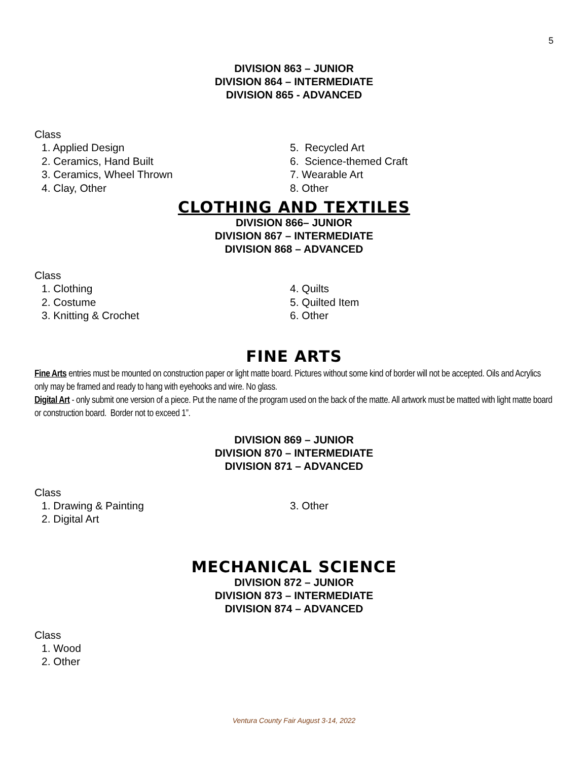5
DIVISION 863 – JUNIOR
DIVISION 864 – INTERMEDIATE
DIVISION 865 - ADVANCED
Class
1. Applied Design
2. Ceramics, Hand Built
3. Ceramics, Wheel Thrown
4. Clay, Other
5. Recycled Art
6. Science-themed Craft
7. Wearable Art
8. Other
CLOTHING AND TEXTILES
DIVISION 866– JUNIOR
DIVISION 867 – INTERMEDIATE
DIVISION 868 – ADVANCED
Class
1. Clothing
2. Costume
3. Knitting & Crochet
4. Quilts
5. Quilted Item
6. Other
FINE ARTS
Fine Arts entries must be mounted on construction paper or light matte board. Pictures without some kind of border will not be accepted. Oils and Acrylics only may be framed and ready to hang with eyehooks and wire. No glass.
Digital Art - only submit one version of a piece. Put the name of the program used on the back of the matte. All artwork must be matted with light matte board or construction board. Border not to exceed 1”.
DIVISION 869 – JUNIOR
DIVISION 870 – INTERMEDIATE
DIVISION 871 – ADVANCED
Class
1. Drawing & Painting
2. Digital Art
3. Other
MECHANICAL SCIENCE
DIVISION 872 – JUNIOR
DIVISION 873 – INTERMEDIATE
DIVISION 874 – ADVANCED
Class
1. Wood
2. Other
Ventura County Fair August 3-14, 2022